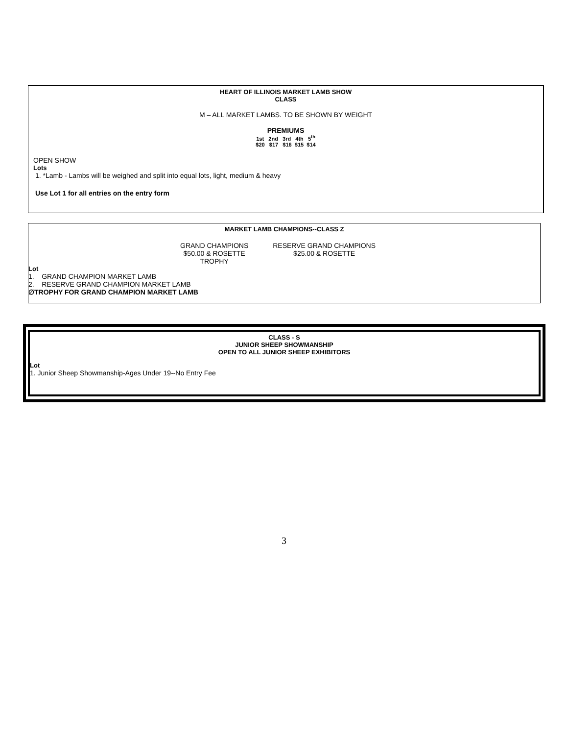HEART OF ILLINOIS MARKET LAMB SHOW
CLASS
M – ALL MARKET LAMBS. TO BE SHOWN BY WEIGHT
PREMIUMS
1st 2nd 3rd 4th 5<sup>th</sup>
$20 $17 $16 $15 $14
OPEN SHOW
Lots
1. *Lamb - Lambs will be weighed and split into equal lots, light, medium & heavy
Use Lot 1 for all entries on the entry form
MARKET LAMB CHAMPIONS--CLASS Z
GRAND CHAMPIONS
$50.00 & ROSETTE
TROPHY
RESERVE GRAND CHAMPIONS
$25.00 & ROSETTE
Lot
1. GRAND CHAMPION MARKET LAMB
2. RESERVE GRAND CHAMPION MARKET LAMB
∅TROPHY FOR GRAND CHAMPION MARKET LAMB
CLASS - S
JUNIOR SHEEP SHOWMANSHIP
OPEN TO ALL JUNIOR SHEEP EXHIBITORS
Lot
1. Junior Sheep Showmanship-Ages Under 19--No Entry Fee
3